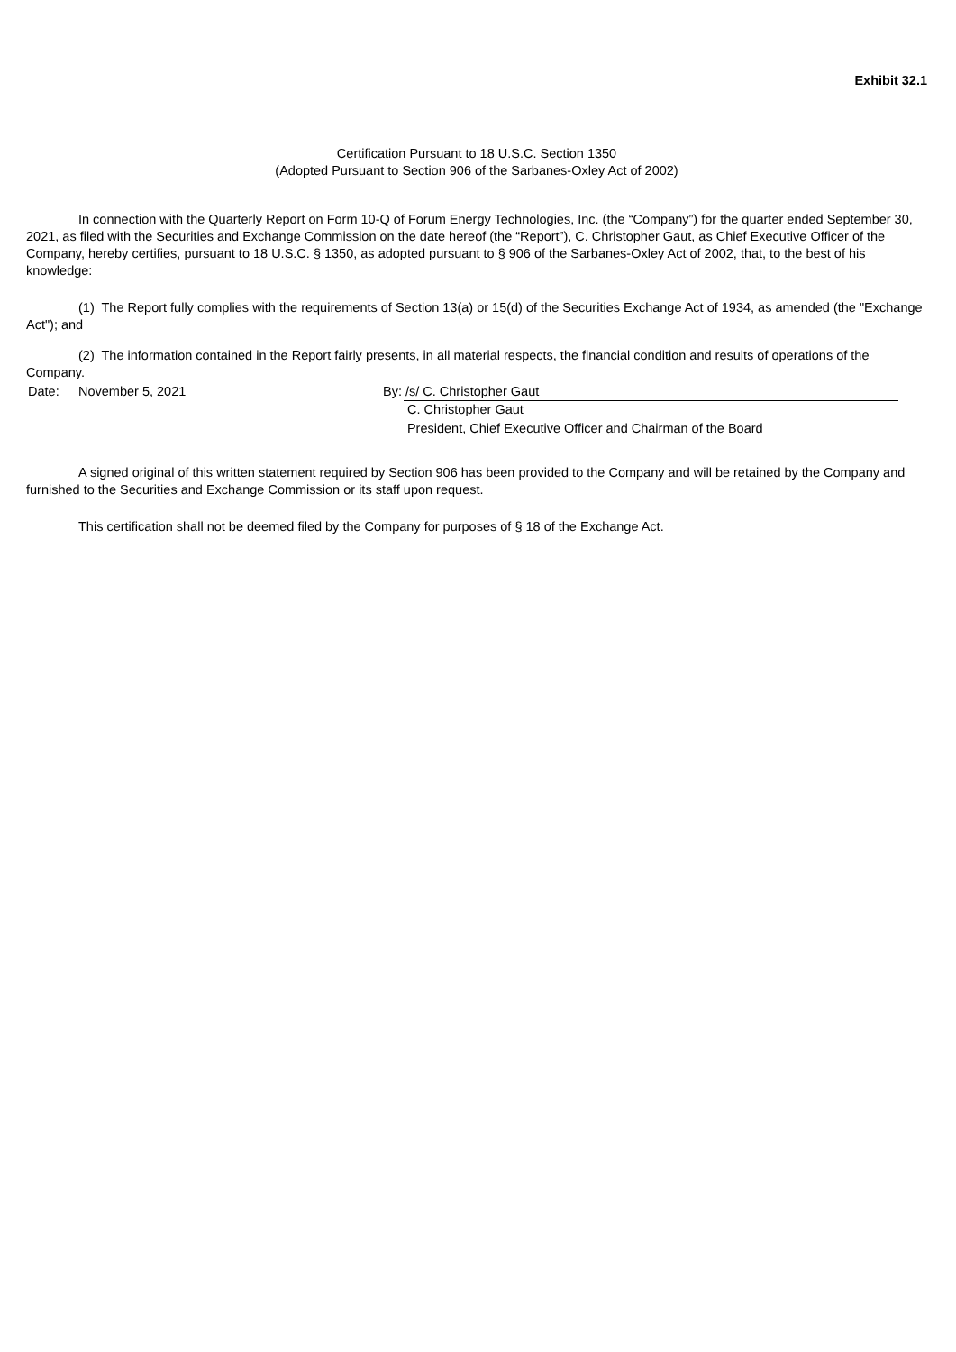Exhibit 32.1
Certification Pursuant to 18 U.S.C. Section 1350
(Adopted Pursuant to Section 906 of the Sarbanes-Oxley Act of 2002)
In connection with the Quarterly Report on Form 10-Q of Forum Energy Technologies, Inc. (the “Company”) for the quarter ended September 30, 2021, as filed with the Securities and Exchange Commission on the date hereof (the “Report”), C. Christopher Gaut, as Chief Executive Officer of the Company, hereby certifies, pursuant to 18 U.S.C. § 1350, as adopted pursuant to § 906 of the Sarbanes-Oxley Act of 2002, that, to the best of his knowledge:
(1) The Report fully complies with the requirements of Section 13(a) or 15(d) of the Securities Exchange Act of 1934, as amended (the "Exchange Act"); and
(2) The information contained in the Report fairly presents, in all material respects, the financial condition and results of operations of the Company.
| Date: | November 5, 2021 | By: | /s/ C. Christopher Gaut |
| | | | C. Christopher Gaut |
| | | | President, Chief Executive Officer and Chairman of the Board |
A signed original of this written statement required by Section 906 has been provided to the Company and will be retained by the Company and furnished to the Securities and Exchange Commission or its staff upon request.
This certification shall not be deemed filed by the Company for purposes of § 18 of the Exchange Act.